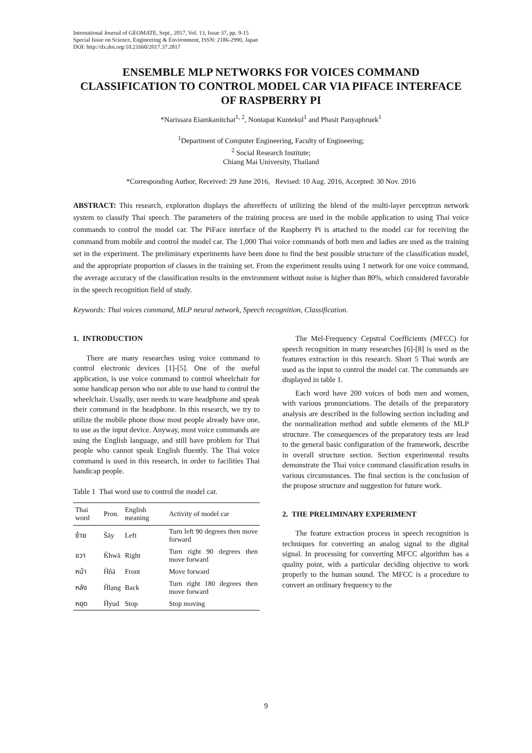International Journal of GEOMATE, Sept., 2017, Vol. 13, Issue 37, pp. 9-15
Special Issue on Science, Engineering & Environment, ISSN: 2186-2990, Japan
DOI: http://dx.doi.org/10.21660/2017.37.2817
ENSEMBLE MLP NETWORKS FOR VOICES COMMAND CLASSIFICATION TO CONTROL MODEL CAR VIA PIFACE INTERFACE OF RASPBERRY PI
*Narissara Eiamkanitchat<sup>1, 2</sup>, Nontapat Kuntekul<sup>1</sup> and Phasit Panyaphruek<sup>1</sup>
<sup>1</sup> Department of Computer Engineering, Faculty of Engineering;
<sup>2</sup> Social Research Institute;
Chiang Mai University, Thailand
*Corresponding Author, Received: 29 June 2016, Revised: 10 Aug. 2016, Accepted: 30 Nov. 2016
ABSTRACT: This research, exploration displays the aftereffects of utilizing the blend of the multi-layer perceptron network system to classify Thai speech. The parameters of the training process are used in the mobile application to using Thai voice commands to control the model car. The PiFace interface of the Raspberry Pi is attached to the model car for receiving the command from mobile and control the model car. The 1,000 Thai voice commands of both men and ladies are used as the training set in the experiment. The preliminary experiments have been done to find the best possible structure of the classification model, and the appropriate proportion of classes in the training set. From the experiment results using 1 network for one voice command, the average accuracy of the classification results in the environment without noise is higher than 80%, which considered favorable in the speech recognition field of study.
Keywords: Thai voices command, MLP neural network, Speech recognition, Classification.
1. INTRODUCTION
There are many researches using voice command to control electronic devices [1]-[5]. One of the useful application, is use voice command to control wheelchair for some handicap person who not able to use hand to control the wheelchair. Usually, user needs to ware headphone and speak their command in the headphone. In this research, we try to utilize the mobile phone those most people already have one, to use as the input device. Anyway, most voice commands are using the English language, and still have problem for Thai people who cannot speak English fluently. The Thai voice command is used in this research, in order to facilities Thai handicap people.
Table 1 Thai word use to control the model car.
| Thai word | Pron. | English meaning | Activity of model car |
| --- | --- | --- | --- |
| ซ้าย | Ŝāy | Left | Turn left 90 degrees then move forward |
| ขวา | K̄hwā | Right | Turn right 90 degrees then move forward |
| หน้า | H̄n̂ā | Front | Move forward |
| หลัง | H̄lạng | Back | Turn right 180 degrees then move forward |
| หยุด | H̄yud | Stop | Stop moving |
The Mel-Frequency Cepstral Coefficients (MFCC) for speech recognition in many researches [6]-[8] is used as the features extraction in this research. Short 5 Thai words are used as the input to control the model car. The commands are displayed in table 1.
Each word have 200 voices of both men and women, with various pronunciations. The details of the preparatory analysis are described in the following section including and the normalization method and subtle elements of the MLP structure. The consequences of the preparatory tests are lead to the general basic configuration of the framework, describe in overall structure section. Section experimental results demonstrate the Thai voice command classification results in various circumstances. The final section is the conclusion of the propose structure and suggestion for future work.
2. THE PRELIMINARY EXPERIMENT
The feature extraction process in speech recognition is techniques for converting an analog signal to the digital signal. In processing for converting MFCC algorithm has a quality point, with a particular deciding objective to work properly to the human sound. The MFCC is a procedure to convert an ordinary frequency to the
9